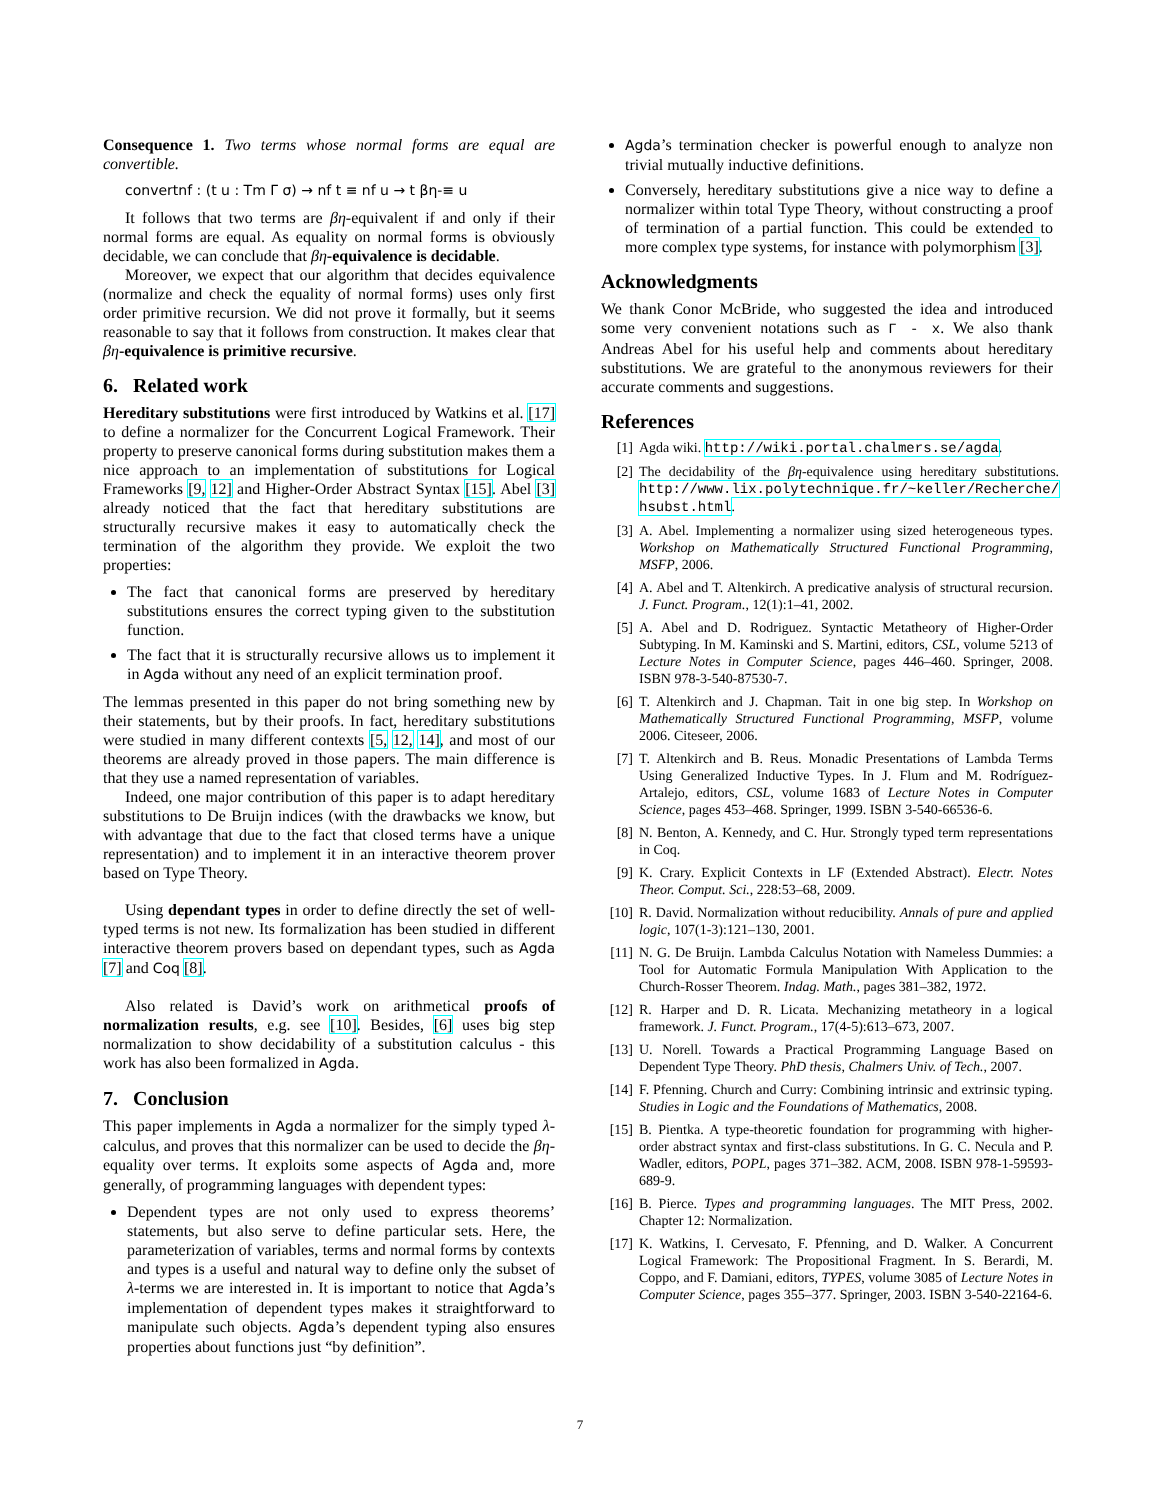Consequence 1. Two terms whose normal forms are equal are convertible.
convertnf : (t u : Tm Γ σ) → nf t ≡ nf u → t βη-≡ u
It follows that two terms are βη-equivalent if and only if their normal forms are equal. As equality on normal forms is obviously decidable, we can conclude that βη-equivalence is decidable.
Moreover, we expect that our algorithm that decides equivalence (normalize and check the equality of normal forms) uses only first order primitive recursion. We did not prove it formally, but it seems reasonable to say that it follows from construction. It makes clear that βη-equivalence is primitive recursive.
6. Related work
Hereditary substitutions were first introduced by Watkins et al. [17] to define a normalizer for the Concurrent Logical Framework. Their property to preserve canonical forms during substitution makes them a nice approach to an implementation of substitutions for Logical Frameworks [9, 12] and Higher-Order Abstract Syntax [15]. Abel [3] already noticed that the fact that hereditary substitutions are structurally recursive makes it easy to automatically check the termination of the algorithm they provide. We exploit the two properties:
The fact that canonical forms are preserved by hereditary substitutions ensures the correct typing given to the substitution function.
The fact that it is structurally recursive allows us to implement it in Agda without any need of an explicit termination proof.
The lemmas presented in this paper do not bring something new by their statements, but by their proofs. In fact, hereditary substitutions were studied in many different contexts [5, 12, 14], and most of our theorems are already proved in those papers. The main difference is that they use a named representation of variables.
Indeed, one major contribution of this paper is to adapt hereditary substitutions to De Bruijn indices (with the drawbacks we know, but with advantage that due to the fact that closed terms have a unique representation) and to implement it in an interactive theorem prover based on Type Theory.
Using dependant types in order to define directly the set of well-typed terms is not new. Its formalization has been studied in different interactive theorem provers based on dependant types, such as Agda [7] and Coq [8].
Also related is David’s work on arithmetical proofs of normalization results, e.g. see [10]. Besides, [6] uses big step normalization to show decidability of a substitution calculus - this work has also been formalized in Agda.
7. Conclusion
This paper implements in Agda a normalizer for the simply typed λ-calculus, and proves that this normalizer can be used to decide the βη-equality over terms. It exploits some aspects of Agda and, more generally, of programming languages with dependent types:
Dependent types are not only used to express theorems’ statements, but also serve to define particular sets. Here, the parameterization of variables, terms and normal forms by contexts and types is a useful and natural way to define only the subset of λ-terms we are interested in. It is important to notice that Agda’s implementation of dependent types makes it straightforward to manipulate such objects. Agda’s dependent typing also ensures properties about functions just “by definition”.
Agda’s termination checker is powerful enough to analyze non trivial mutually inductive definitions.
Conversely, hereditary substitutions give a nice way to define a normalizer within total Type Theory, without constructing a proof of termination of a partial function. This could be extended to more complex type systems, for instance with polymorphism [3].
Acknowledgments
We thank Conor McBride, who suggested the idea and introduced some very convenient notations such as Γ - x. We also thank Andreas Abel for his useful help and comments about hereditary substitutions. We are grateful to the anonymous reviewers for their accurate comments and suggestions.
References
[1] Agda wiki. http://wiki.portal.chalmers.se/agda.
[2] The decidability of the βη-equivalence using hereditary substitutions. http://www.lix.polytechnique.fr/~keller/Recherche/ hsubst.html.
[3] A. Abel. Implementing a normalizer using sized heterogeneous types. Workshop on Mathematically Structured Functional Programming, MSFP, 2006.
[4] A. Abel and T. Altenkirch. A predicative analysis of structural recursion. J. Funct. Program., 12(1):1–41, 2002.
[5] A. Abel and D. Rodriguez. Syntactic Metatheory of Higher-Order Subtyping. In M. Kaminski and S. Martini, editors, CSL, volume 5213 of Lecture Notes in Computer Science, pages 446–460. Springer, 2008. ISBN 978-3-540-87530-7.
[6] T. Altenkirch and J. Chapman. Tait in one big step. In Workshop on Mathematically Structured Functional Programming, MSFP, volume 2006. Citeseer, 2006.
[7] T. Altenkirch and B. Reus. Monadic Presentations of Lambda Terms Using Generalized Inductive Types. In J. Flum and M. Rodríguez-Artalejo, editors, CSL, volume 1683 of Lecture Notes in Computer Science, pages 453–468. Springer, 1999. ISBN 3-540-66536-6.
[8] N. Benton, A. Kennedy, and C. Hur. Strongly typed term representations in Coq.
[9] K. Crary. Explicit Contexts in LF (Extended Abstract). Electr. Notes Theor. Comput. Sci., 228:53–68, 2009.
[10]
R. David. Normalization without reducibility. Annals of pure and applied logic, 107(1-3):121–130, 2001.
[11]
N. G. De Bruijn. Lambda Calculus Notation with Nameless Dummies: a Tool for Automatic Formula Manipulation With Application to the Church-Rosser Theorem. Indag. Math., pages 381–382, 1972.
[12]
R. Harper and D. R. Licata. Mechanizing metatheory in a logical framework. J. Funct. Program., 17(4-5):613–673, 2007.
[13]
U. Norell. Towards a Practical Programming Language Based on Dependent Type Theory. PhD thesis, Chalmers Univ. of Tech., 2007.
[14]
F. Pfenning. Church and Curry: Combining intrinsic and extrinsic typing. Studies in Logic and the Foundations of Mathematics, 2008.
[15]
B. Pientka. A type-theoretic foundation for programming with higher-order abstract syntax and first-class substitutions. In G. C. Necula and P. Wadler, editors, POPL, pages 371–382. ACM, 2008. ISBN 978-1-59593-689-9.
[16]
B. Pierce. Types and programming languages. The MIT Press, 2002. Chapter 12: Normalization.
[17]
K. Watkins, I. Cervesato, F. Pfenning, and D. Walker. A Concurrent Logical Framework: The Propositional Fragment. In S. Berardi, M. Coppo, and F. Damiani, editors, TYPES, volume 3085 of Lecture Notes in Computer Science, pages 355–377. Springer, 2003. ISBN 3-540-22164-6.
7